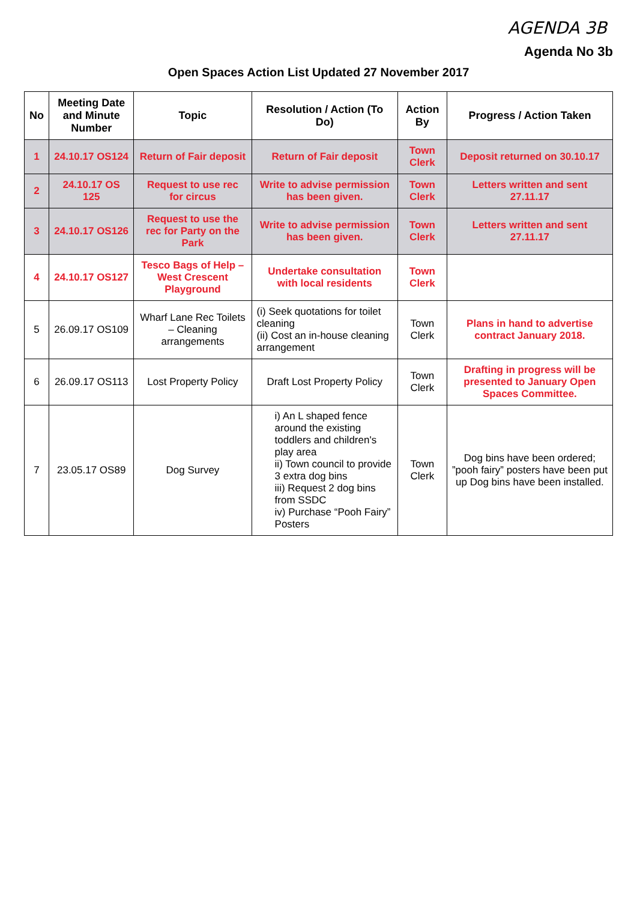AGENDA 3B
Agenda No 3b
Open Spaces Action List Updated 27 November 2017
| No | Meeting Date and Minute Number | Topic | Resolution / Action (To Do) | Action By | Progress / Action Taken |
| --- | --- | --- | --- | --- | --- |
| 1 | 24.10.17 OS124 | Return of Fair deposit | Return of Fair deposit | Town Clerk | Deposit returned on 30.10.17 |
| 2 | 24.10.17 OS 125 | Request to use rec for circus | Write to advise permission has been given. | Town Clerk | Letters written and sent 27.11.17 |
| 3 | 24.10.17 OS126 | Request to use the rec for Party on the Park | Write to advise permission has been given. | Town Clerk | Letters written and sent 27.11.17 |
| 4 | 24.10.17 OS127 | Tesco Bags of Help – West Crescent Playground | Undertake consultation with local residents | Town Clerk | |
| 5 | 26.09.17 OS109 | Wharf Lane Rec Toilets – Cleaning arrangements | (i) Seek quotations for toilet cleaning (ii) Cost an in-house cleaning arrangement | Town Clerk | Plans in hand to advertise contract January 2018. |
| 6 | 26.09.17 OS113 | Lost Property Policy | Draft Lost Property Policy | Town Clerk | Drafting in progress will be presented to January Open Spaces Committee. |
| 7 | 23.05.17 OS89 | Dog Survey | i) An L shaped fence around the existing toddlers and children's play area ii) Town council to provide 3 extra dog bins iii) Request 2 dog bins from SSDC iv) Purchase “Pooh Fairy” Posters | Town Clerk | Dog bins have been ordered; ”pooh fairy” posters have been put up Dog bins have been installed. |